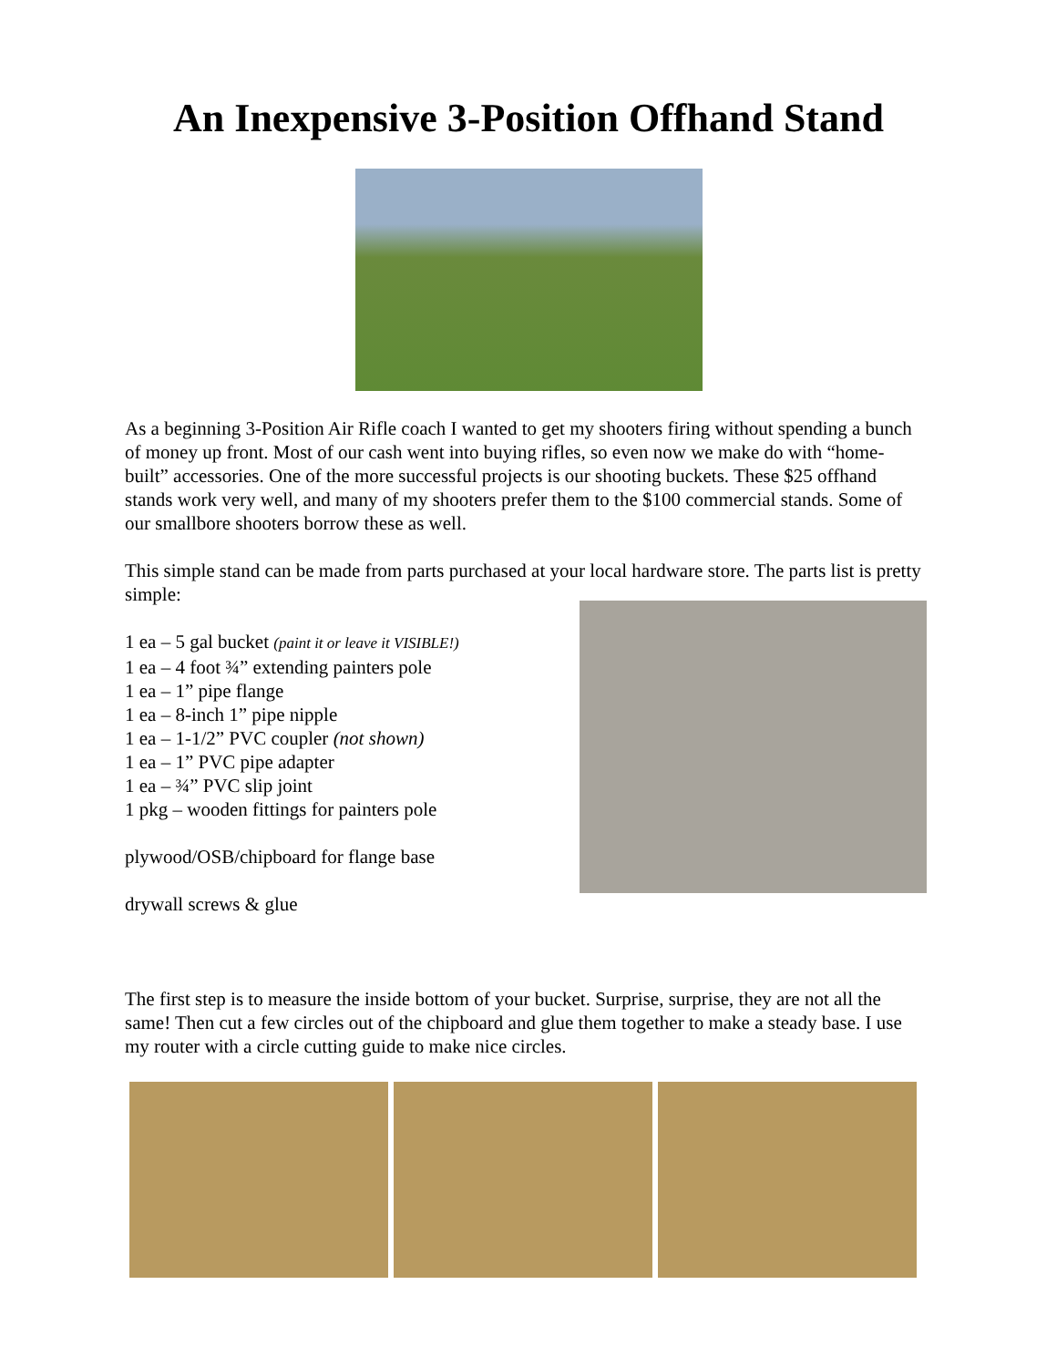An Inexpensive 3-Position Offhand Stand
As a beginning 3-Position Air Rifle coach I wanted to get my shooters firing without spending a bunch of money up front. Most of our cash went into buying rifles, so even now we make do with “home-built” accessories. One of the more successful projects is our shooting buckets. These $25 offhand stands work very well, and many of my shooters prefer them to the $100 commercial stands. Some of our smallbore shooters borrow these as well.
This simple stand can be made from parts purchased at your local hardware store. The parts list is pretty simple:
1 ea – 5 gal bucket (paint it or leave it VISIBLE!)
1 ea – 4 foot ¾” extending painters pole
1 ea – 1” pipe flange
1 ea – 8-inch 1” pipe nipple
1 ea – 1-1/2” PVC coupler (not shown)
1 ea – 1” PVC pipe adapter
1 ea – ¾” PVC slip joint
1 pkg – wooden fittings for painters pole
plywood/OSB/chipboard for flange base
drywall screws & glue
The first step is to measure the inside bottom of your bucket. Surprise, surprise, they are not all the same! Then cut a few circles out of the chipboard and glue them together to make a steady base. I use my router with a circle cutting guide to make nice circles.